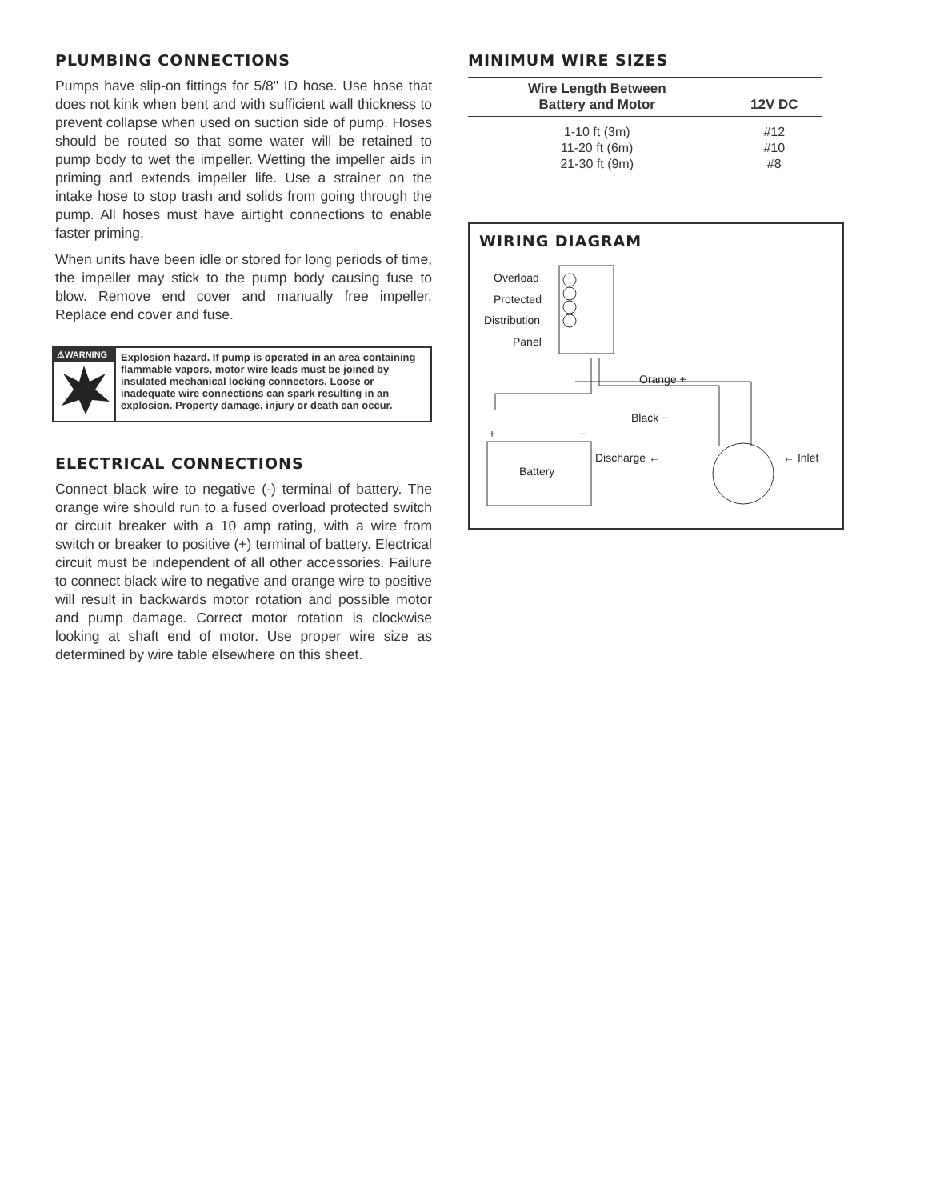PLUMBING CONNECTIONS
Pumps have slip-on fittings for 5/8" ID hose. Use hose that does not kink when bent and with sufficient wall thickness to prevent collapse when used on suction side of pump. Hoses should be routed so that some water will be retained to pump body to wet the impeller. Wetting the impeller aids in priming and extends impeller life. Use a strainer on the intake hose to stop trash and solids from going through the pump. All hoses must have airtight connections to enable faster priming.
When units have been idle or stored for long periods of time, the impeller may stick to the pump body causing fuse to blow. Remove end cover and manually free impeller. Replace end cover and fuse.
⚠WARNING
Explosion hazard. If pump is operated in an area containing flammable vapors, motor wire leads must be joined by insulated mechanical locking connectors. Loose or inadequate wire connections can spark resulting in an explosion. Property damage, injury or death can occur.
ELECTRICAL CONNECTIONS
Connect black wire to negative (-) terminal of battery. The orange wire should run to a fused overload protected switch or circuit breaker with a 10 amp rating, with a wire from switch or breaker to positive (+) terminal of battery. Electrical circuit must be independent of all other accessories. Failure to connect black wire to negative and orange wire to positive will result in backwards motor rotation and possible motor and pump damage. Correct motor rotation is clockwise looking at shaft end of motor. Use proper wire size as determined by wire table elsewhere on this sheet.
MINIMUM WIRE SIZES
| Wire Length Between Battery and Motor | 12V DC |
| --- | --- |
| 1-10 ft (3m) | #12 |
| 11-20 ft (6m) | #10 |
| 21-30 ft (9m) | #8 |
WIRING DIAGRAM
Overload
Protected
Distribution
Panel
Orange +
Black −
+
−
Battery
Discharge ←
← Inlet